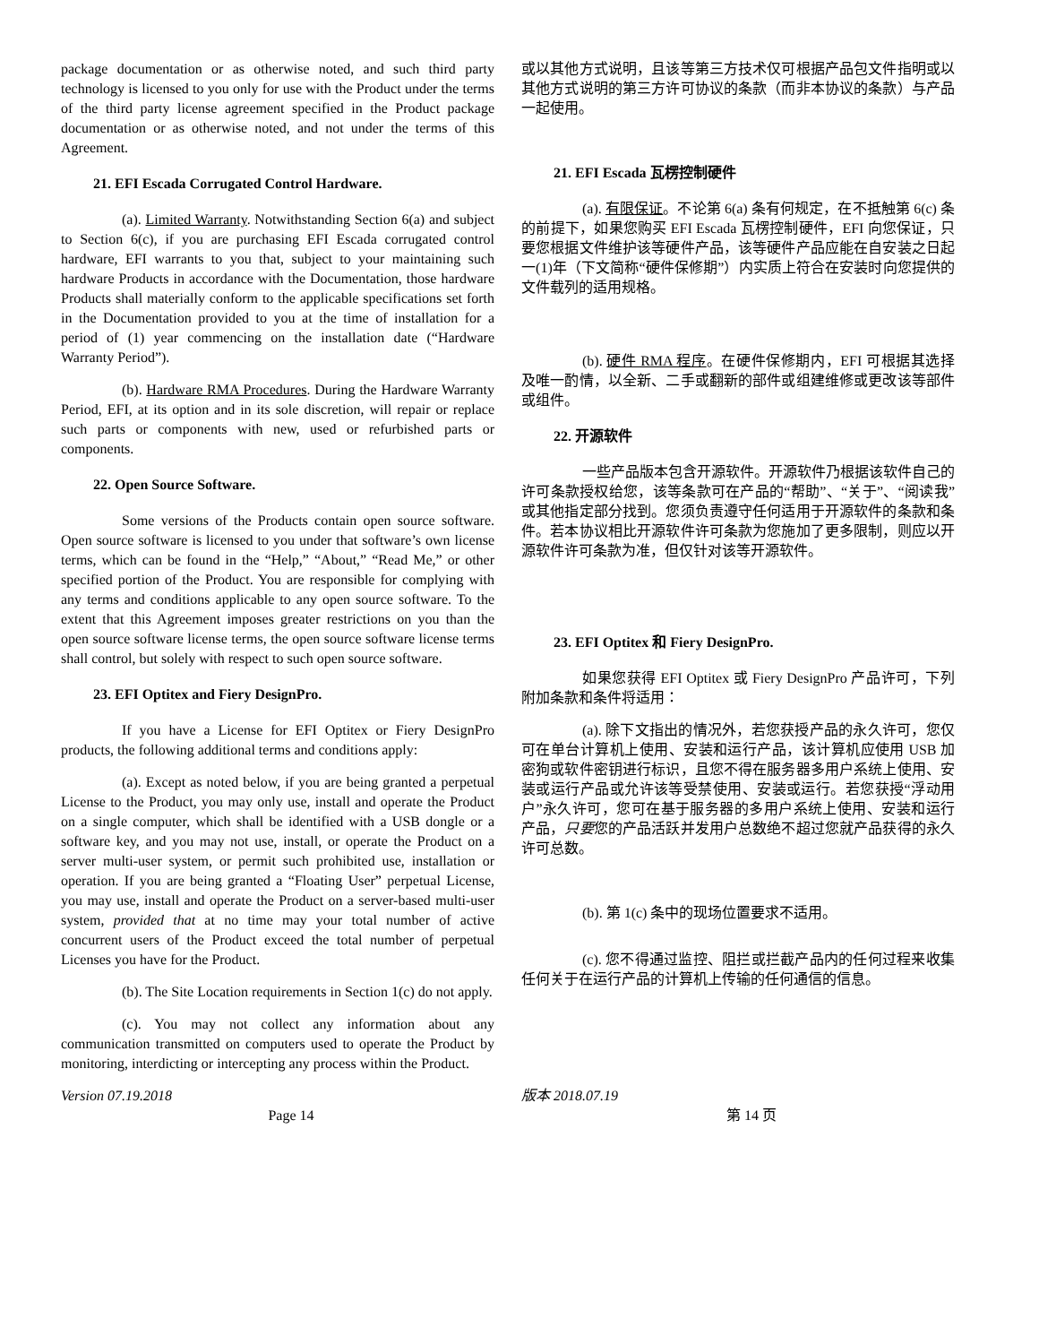package documentation or as otherwise noted, and such third party technology is licensed to you only for use with the Product under the terms of the third party license agreement specified in the Product package documentation or as otherwise noted, and not under the terms of this Agreement.
21. EFI Escada Corrugated Control Hardware.
(a). Limited Warranty. Notwithstanding Section 6(a) and subject to Section 6(c), if you are purchasing EFI Escada corrugated control hardware, EFI warrants to you that, subject to your maintaining such hardware Products in accordance with the Documentation, those hardware Products shall materially conform to the applicable specifications set forth in the Documentation provided to you at the time of installation for a period of (1) year commencing on the installation date (“Hardware Warranty Period”).
(b). Hardware RMA Procedures. During the Hardware Warranty Period, EFI, at its option and in its sole discretion, will repair or replace such parts or components with new, used or refurbished parts or components.
22. Open Source Software.
Some versions of the Products contain open source software. Open source software is licensed to you under that software’s own license terms, which can be found in the “Help,” “About,” “Read Me,” or other specified portion of the Product. You are responsible for complying with any terms and conditions applicable to any open source software. To the extent that this Agreement imposes greater restrictions on you than the open source software license terms, the open source software license terms shall control, but solely with respect to such open source software.
23. EFI Optitex and Fiery DesignPro.
If you have a License for EFI Optitex or Fiery DesignPro products, the following additional terms and conditions apply:
(a). Except as noted below, if you are being granted a perpetual License to the Product, you may only use, install and operate the Product on a single computer, which shall be identified with a USB dongle or a software key, and you may not use, install, or operate the Product on a server multi-user system, or permit such prohibited use, installation or operation. If you are being granted a “Floating User” perpetual License, you may use, install and operate the Product on a server-based multi-user system, provided that at no time may your total number of active concurrent users of the Product exceed the total number of perpetual Licenses you have for the Product.
(b). The Site Location requirements in Section 1(c) do not apply.
(c). You may not collect any information about any communication transmitted on computers used to operate the Product by monitoring, interdicting or intercepting any process within the Product.
或以其他方式说明，且该等第三方技术仅可根据产品包文件指明或以其他方式说明的第三方许可协议的条款（而非本协议的条款）与产品一起使用。
21. EFI Escada 瓦楞控制硬件
(a). 有限保证。不论第 6(a) 条有何规定，在不抵触第 6(c) 条的前提下，如果您购买 EFI Escada 瓦楞控制硬件，EFI 向您保证，只要您根据文件维护该等硬件产品，该等硬件产品应能在自安装之日起一(1)年（下文简称“硬件保修期”）内实质上符合在安装时向您提供的文件载列的适用规格。
(b). 硬件 RMA 程序。在硬件保修期内，EFI 可根据其选择及唯一酌情，以全新、二手或翻新的部件或组建维修或更改该等部件或组件。
22. 开源软件
一些产品版本包含开源软件。开源软件乃根据该软件自己的许可条款授权给您，该等条款可在产品的“帮助”、“关于”、“阅读我”或其他指定部分找到。您须负责遵守任何适用于开源软件的条款和条件。若本协议相比开源软件许可条款为您施加了更多限制，则应以开源软件许可条款为准，但仅针对该等开源软件。
23. EFI Optitex 和 Fiery DesignPro.
如果您获得 EFI Optitex 或 Fiery DesignPro 产品许可，下列附加条款和条件将适用：
(a). 除下文指出的情况外，若您获授产品的永久许可，您仅可在单台计算机上使用、安装和运行产品，该计算机应使用 USB 加密狗或软件密钥进行标识，且您不得在服务器多用户系统上使用、安装或运行产品或允许该等受禁使用、安装或运行。若您获授“浮动用户”永久许可，您可在基于服务器的多用户系统上使用、安装和运行产品，只要您的产品活跃并发用户总数绝不超过您就产品获得的永久许可总数。
(b). 第 1(c) 条中的现场位置要求不适用。
(c). 您不得通过监控、阻拦或拦截产品内的任何过程来收集任何关于在运行产品的计算机上传输的任何通信的信息。
Version 07.19.2018 版本 2018.07.19
Page 14 第 14 页